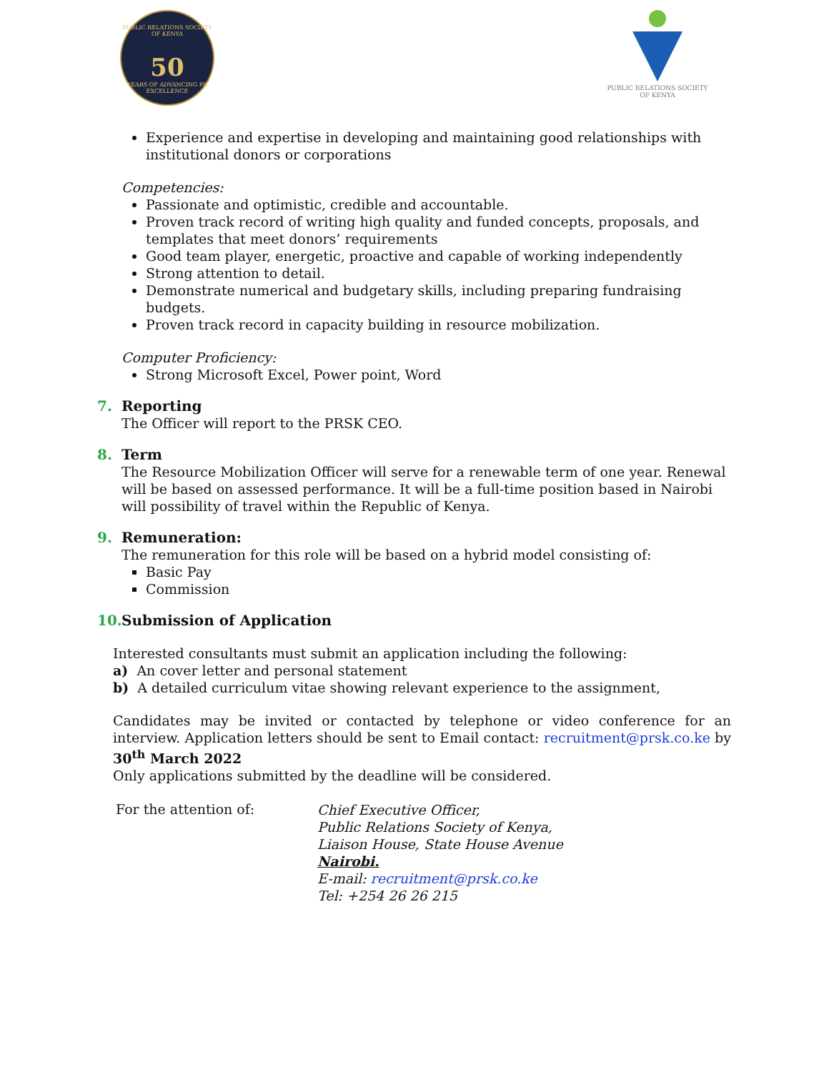PUBLIC RELATIONS SOCIETY OF KENYA
50
YEARS OF ADVANCING PR EXCELLENCE
PUBLIC RELATIONS SOCIETY
OF KENYA
Experience and expertise in developing and maintaining good relationships with institutional donors or corporations
Competencies:
Passionate and optimistic, credible and accountable.
Proven track record of writing high quality and funded concepts, proposals, and templates that meet donors’ requirements
Good team player, energetic, proactive and capable of working independently
Strong attention to detail.
Demonstrate numerical and budgetary skills, including preparing fundraising budgets.
Proven track record in capacity building in resource mobilization.
Computer Proficiency:
Strong Microsoft Excel, Power point, Word
7. Reporting
The Officer will report to the PRSK CEO.
8. Term
The Resource Mobilization Officer will serve for a renewable term of one year. Renewal will be based on assessed performance. It will be a full-time position based in Nairobi will possibility of travel within the Republic of Kenya.
9. Remuneration:
The remuneration for this role will be based on a hybrid model consisting of:
Basic Pay
Commission
10. Submission of Application
Interested consultants must submit an application including the following:
a) An cover letter and personal statement
b) A detailed curriculum vitae showing relevant experience to the assignment,
Candidates may be invited or contacted by telephone or video conference for an interview. Application letters should be sent to Email contact: recruitment@prsk.co.ke by 30<sup>th</sup> March 2022
Only applications submitted by the deadline will be considered.
For the attention of:
Chief Executive Officer,
Public Relations Society of Kenya,
Liaison House, State House Avenue
Nairobi.
E-mail: recruitment@prsk.co.ke
Tel: +254 26 26 215